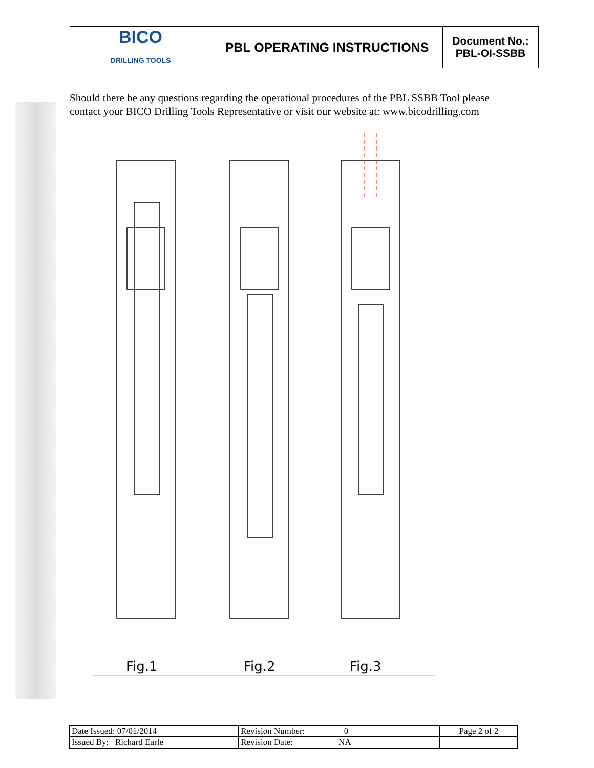| BICO DRILLING TOOLS | PBL OPERATING INSTRUCTIONS | Document No.: PBL-OI-SSBB |
Should there be any questions regarding the operational procedures of the PBL SSBB Tool please contact your BICO Drilling Tools Representative or visit our website at: www.bicodrilling.com
Fig.1
Fig.2
Fig.3
| Date Issued: 07/01/2014 | Revision Number: 0 | Page 2 of 2 |
| Issued By: Richard Earle | Revision Date: NA | |